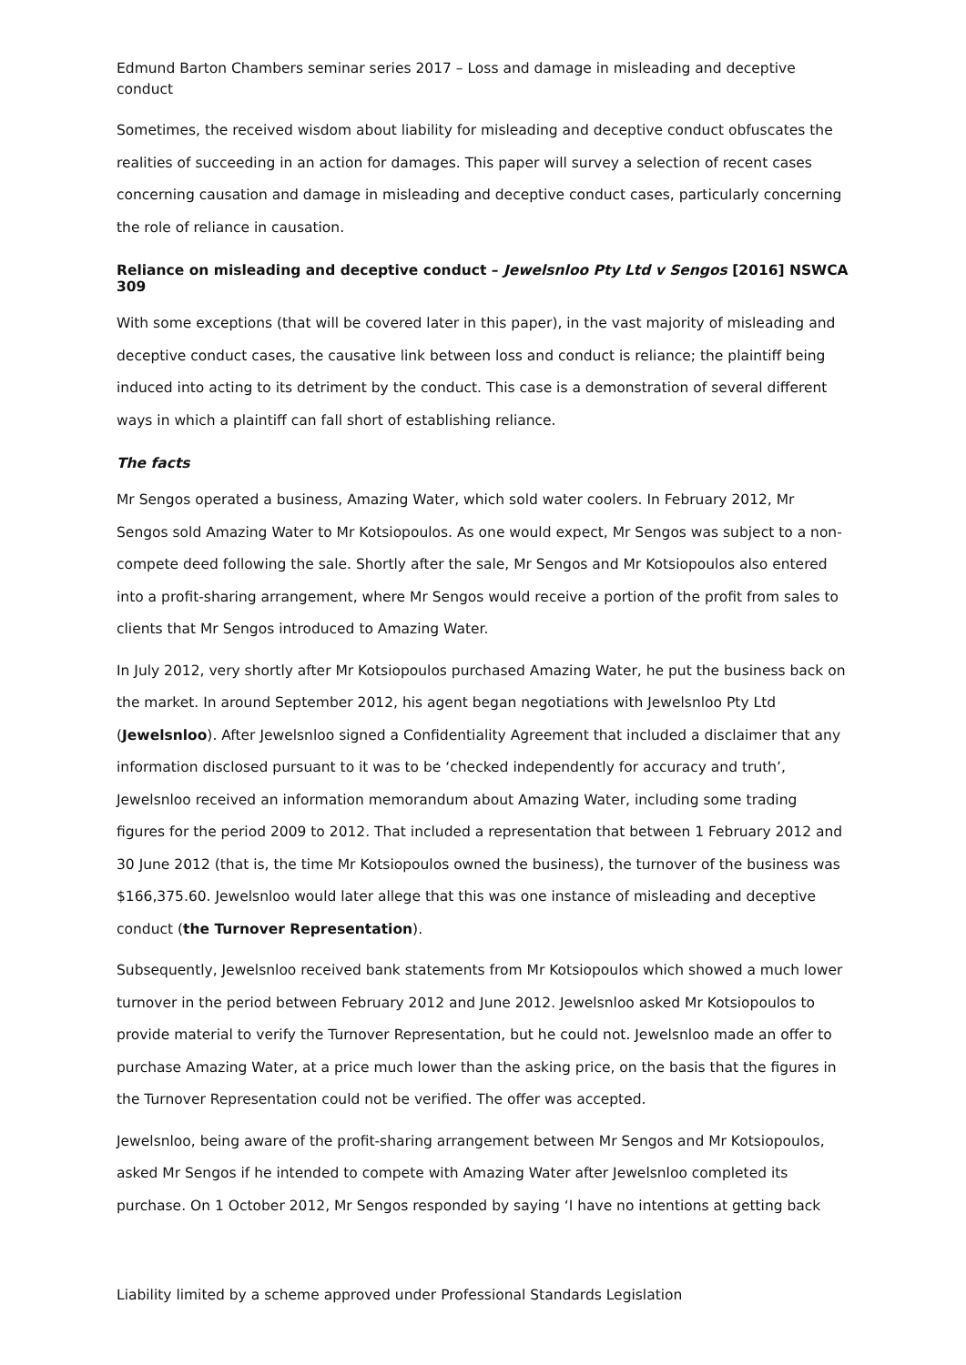Edmund Barton Chambers seminar series 2017 – Loss and damage in misleading and deceptive conduct
Sometimes, the received wisdom about liability for misleading and deceptive conduct obfuscates the realities of succeeding in an action for damages. This paper will survey a selection of recent cases concerning causation and damage in misleading and deceptive conduct cases, particularly concerning the role of reliance in causation.
Reliance on misleading and deceptive conduct – Jewelsnloo Pty Ltd v Sengos [2016] NSWCA 309
With some exceptions (that will be covered later in this paper), in the vast majority of misleading and deceptive conduct cases, the causative link between loss and conduct is reliance; the plaintiff being induced into acting to its detriment by the conduct. This case is a demonstration of several different ways in which a plaintiff can fall short of establishing reliance.
The facts
Mr Sengos operated a business, Amazing Water, which sold water coolers. In February 2012, Mr Sengos sold Amazing Water to Mr Kotsiopoulos. As one would expect, Mr Sengos was subject to a non-compete deed following the sale. Shortly after the sale, Mr Sengos and Mr Kotsiopoulos also entered into a profit-sharing arrangement, where Mr Sengos would receive a portion of the profit from sales to clients that Mr Sengos introduced to Amazing Water.
In July 2012, very shortly after Mr Kotsiopoulos purchased Amazing Water, he put the business back on the market. In around September 2012, his agent began negotiations with Jewelsnloo Pty Ltd (Jewelsnloo). After Jewelsnloo signed a Confidentiality Agreement that included a disclaimer that any information disclosed pursuant to it was to be ‘checked independently for accuracy and truth’, Jewelsnloo received an information memorandum about Amazing Water, including some trading figures for the period 2009 to 2012. That included a representation that between 1 February 2012 and 30 June 2012 (that is, the time Mr Kotsiopoulos owned the business), the turnover of the business was $166,375.60. Jewelsnloo would later allege that this was one instance of misleading and deceptive conduct (the Turnover Representation).
Subsequently, Jewelsnloo received bank statements from Mr Kotsiopoulos which showed a much lower turnover in the period between February 2012 and June 2012. Jewelsnloo asked Mr Kotsiopoulos to provide material to verify the Turnover Representation, but he could not. Jewelsnloo made an offer to purchase Amazing Water, at a price much lower than the asking price, on the basis that the figures in the Turnover Representation could not be verified. The offer was accepted.
Jewelsnloo, being aware of the profit-sharing arrangement between Mr Sengos and Mr Kotsiopoulos, asked Mr Sengos if he intended to compete with Amazing Water after Jewelsnloo completed its purchase. On 1 October 2012, Mr Sengos responded by saying ‘I have no intentions at getting back
Liability limited by a scheme approved under Professional Standards Legislation